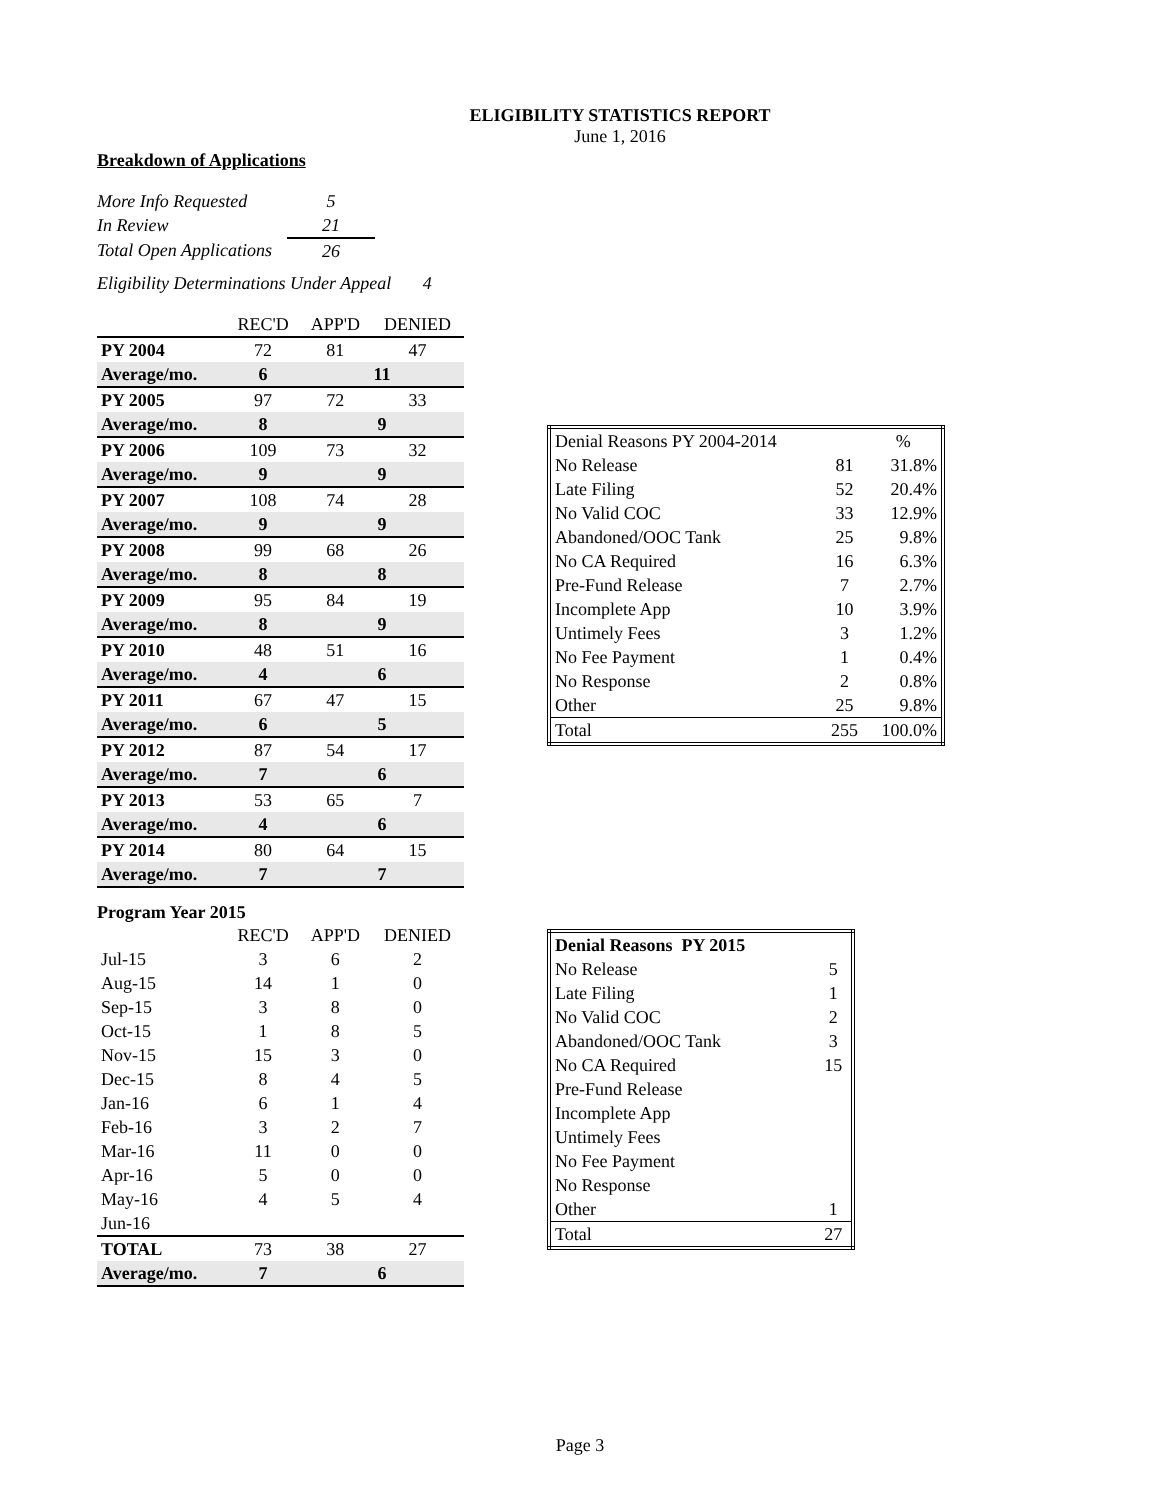ELIGIBILITY STATISTICS REPORT
June 1, 2016
Breakdown of Applications
| More Info Requested | 5 |
| In Review | 21 |
| Total Open Applications | 26 |
Eligibility Determinations Under Appeal 4
| | REC'D | APP'D | DENIED |
| PY 2004 | 72 | 81 | 47 |
| Average/mo. | 6 | 11 | |
| PY 2005 | 97 | 72 | 33 |
| Average/mo. | 8 | 9 | |
| PY 2006 | 109 | 73 | 32 |
| Average/mo. | 9 | 9 | |
| PY 2007 | 108 | 74 | 28 |
| Average/mo. | 9 | 9 | |
| PY 2008 | 99 | 68 | 26 |
| Average/mo. | 8 | 8 | |
| PY 2009 | 95 | 84 | 19 |
| Average/mo. | 8 | 9 | |
| PY 2010 | 48 | 51 | 16 |
| Average/mo. | 4 | 6 | |
| PY 2011 | 67 | 47 | 15 |
| Average/mo. | 6 | 5 | |
| PY 2012 | 87 | 54 | 17 |
| Average/mo. | 7 | 6 | |
| PY 2013 | 53 | 65 | 7 |
| Average/mo. | 4 | 6 | |
| PY 2014 | 80 | 64 | 15 |
| Average/mo. | 7 | 7 | |
Program Year 2015
| | REC'D | APP'D | DENIED |
| Jul-15 | 3 | 6 | 2 |
| Aug-15 | 14 | 1 | 0 |
| Sep-15 | 3 | 8 | 0 |
| Oct-15 | 1 | 8 | 5 |
| Nov-15 | 15 | 3 | 0 |
| Dec-15 | 8 | 4 | 5 |
| Jan-16 | 6 | 1 | 4 |
| Feb-16 | 3 | 2 | 7 |
| Mar-16 | 11 | 0 | 0 |
| Apr-16 | 5 | 0 | 0 |
| May-16 | 4 | 5 | 4 |
| Jun-16 | | | |
| TOTAL | 73 | 38 | 27 |
| Average/mo. | 7 | 6 | |
| Denial Reasons PY 2004-2014 | | % |
| No Release | 81 | 31.8% |
| Late Filing | 52 | 20.4% |
| No Valid COC | 33 | 12.9% |
| Abandoned/OOC Tank | 25 | 9.8% |
| No CA Required | 16 | 6.3% |
| Pre-Fund Release | 7 | 2.7% |
| Incomplete App | 10 | 3.9% |
| Untimely Fees | 3 | 1.2% |
| No Fee Payment | 1 | 0.4% |
| No Response | 2 | 0.8% |
| Other | 25 | 9.8% |
| Total | 255 | 100.0% |
| Denial Reasons PY 2015 | |
| No Release | 5 |
| Late Filing | 1 |
| No Valid COC | 2 |
| Abandoned/OOC Tank | 3 |
| No CA Required | 15 |
| Pre-Fund Release | |
| Incomplete App | |
| Untimely Fees | |
| No Fee Payment | |
| No Response | |
| Other | 1 |
| Total | 27 |
Page 3